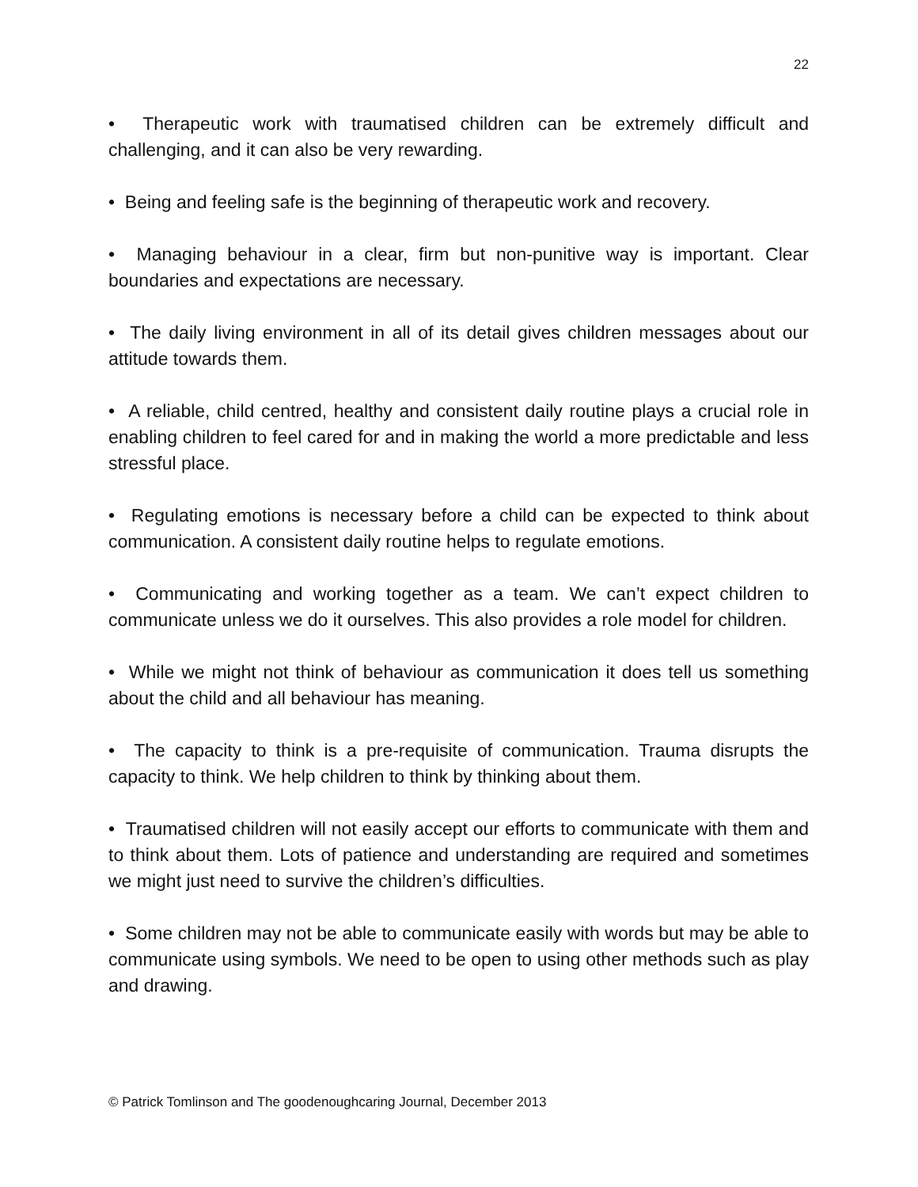22
• Therapeutic work with traumatised children can be extremely difficult and challenging, and it can also be very rewarding.
• Being and feeling safe is the beginning of therapeutic work and recovery.
• Managing behaviour in a clear, firm but non-punitive way is important. Clear boundaries and expectations are necessary.
• The daily living environment in all of its detail gives children messages about our attitude towards them.
• A reliable, child centred, healthy and consistent daily routine plays a crucial role in enabling children to feel cared for and in making the world a more predictable and less stressful place.
• Regulating emotions is necessary before a child can be expected to think about communication. A consistent daily routine helps to regulate emotions.
• Communicating and working together as a team. We can’t expect children to communicate unless we do it ourselves. This also provides a role model for children.
• While we might not think of behaviour as communication it does tell us something about the child and all behaviour has meaning.
• The capacity to think is a pre-requisite of communication. Trauma disrupts the capacity to think. We help children to think by thinking about them.
• Traumatised children will not easily accept our efforts to communicate with them and to think about them. Lots of patience and understanding are required and sometimes we might just need to survive the children’s difficulties.
• Some children may not be able to communicate easily with words but may be able to communicate using symbols. We need to be open to using other methods such as play and drawing.
© Patrick Tomlinson and The goodenoughcaring Journal, December 2013